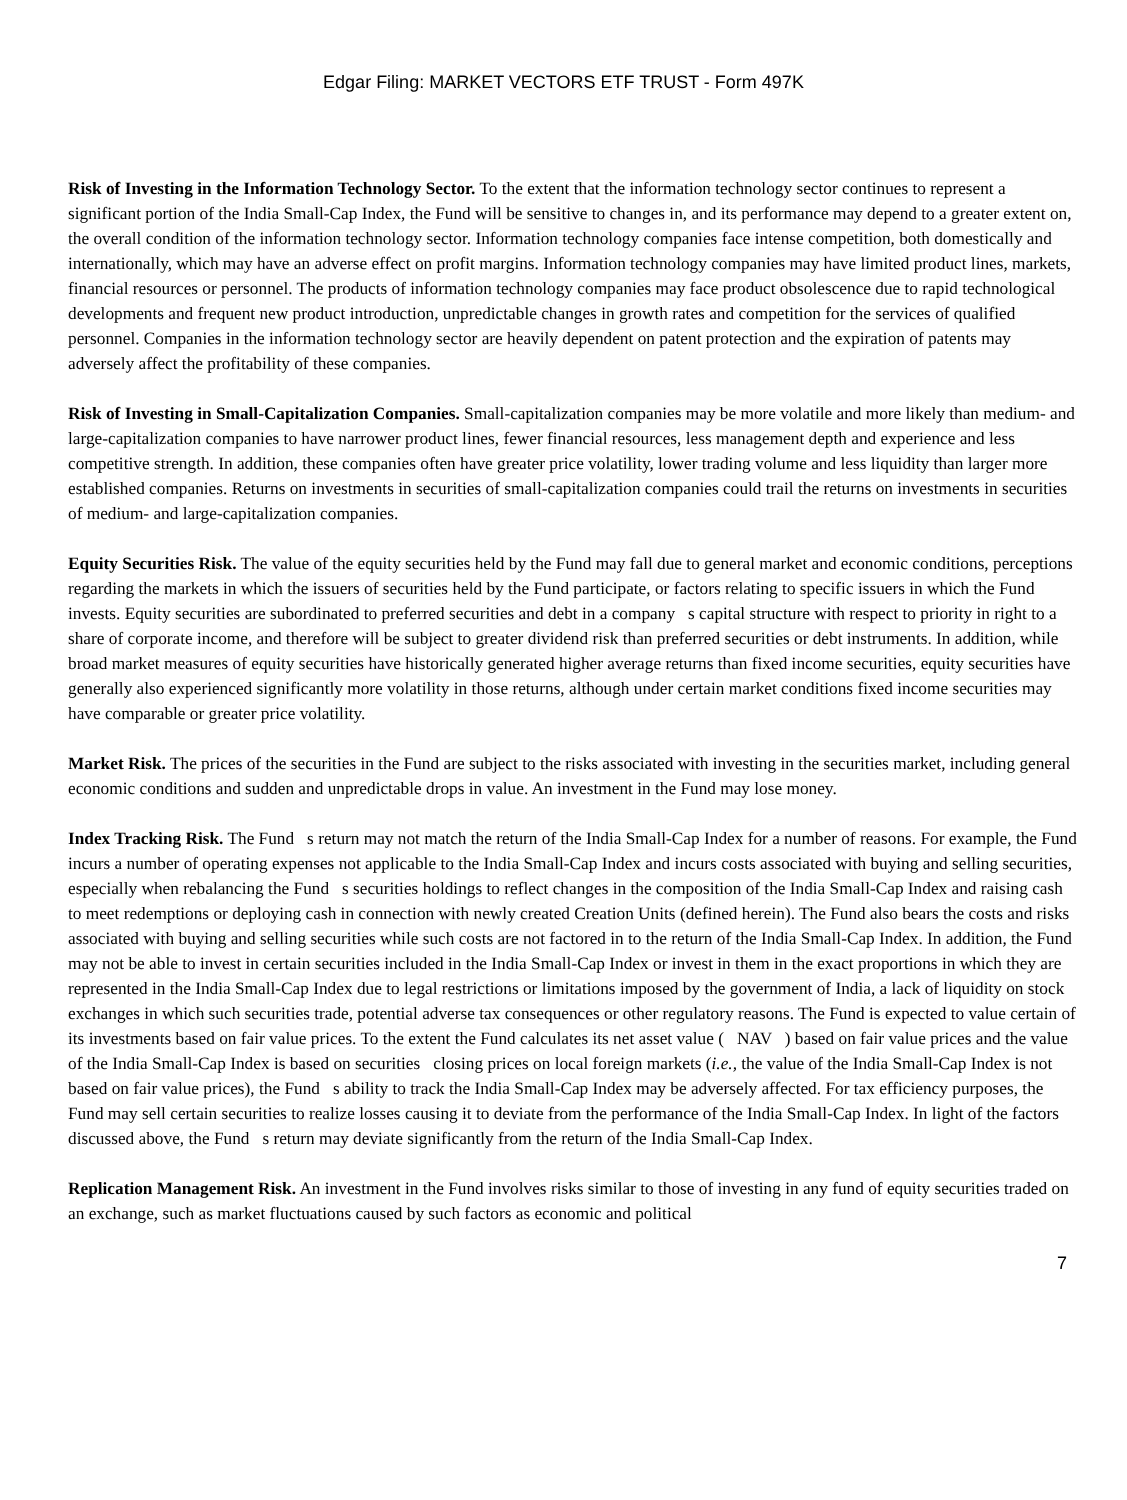Edgar Filing: MARKET VECTORS ETF TRUST - Form 497K
Risk of Investing in the Information Technology Sector. To the extent that the information technology sector continues to represent a significant portion of the India Small-Cap Index, the Fund will be sensitive to changes in, and its performance may depend to a greater extent on, the overall condition of the information technology sector. Information technology companies face intense competition, both domestically and internationally, which may have an adverse effect on profit margins. Information technology companies may have limited product lines, markets, financial resources or personnel. The products of information technology companies may face product obsolescence due to rapid technological developments and frequent new product introduction, unpredictable changes in growth rates and competition for the services of qualified personnel. Companies in the information technology sector are heavily dependent on patent protection and the expiration of patents may adversely affect the profitability of these companies.
Risk of Investing in Small-Capitalization Companies. Small-capitalization companies may be more volatile and more likely than medium- and large-capitalization companies to have narrower product lines, fewer financial resources, less management depth and experience and less competitive strength. In addition, these companies often have greater price volatility, lower trading volume and less liquidity than larger more established companies. Returns on investments in securities of small-capitalization companies could trail the returns on investments in securities of medium- and large-capitalization companies.
Equity Securities Risk. The value of the equity securities held by the Fund may fall due to general market and economic conditions, perceptions regarding the markets in which the issuers of securities held by the Fund participate, or factors relating to specific issuers in which the Fund invests. Equity securities are subordinated to preferred securities and debt in a company s capital structure with respect to priority in right to a share of corporate income, and therefore will be subject to greater dividend risk than preferred securities or debt instruments. In addition, while broad market measures of equity securities have historically generated higher average returns than fixed income securities, equity securities have generally also experienced significantly more volatility in those returns, although under certain market conditions fixed income securities may have comparable or greater price volatility.
Market Risk. The prices of the securities in the Fund are subject to the risks associated with investing in the securities market, including general economic conditions and sudden and unpredictable drops in value. An investment in the Fund may lose money.
Index Tracking Risk. The Fund s return may not match the return of the India Small-Cap Index for a number of reasons. For example, the Fund incurs a number of operating expenses not applicable to the India Small-Cap Index and incurs costs associated with buying and selling securities, especially when rebalancing the Fund s securities holdings to reflect changes in the composition of the India Small-Cap Index and raising cash to meet redemptions or deploying cash in connection with newly created Creation Units (defined herein). The Fund also bears the costs and risks associated with buying and selling securities while such costs are not factored in to the return of the India Small-Cap Index. In addition, the Fund may not be able to invest in certain securities included in the India Small-Cap Index or invest in them in the exact proportions in which they are represented in the India Small-Cap Index due to legal restrictions or limitations imposed by the government of India, a lack of liquidity on stock exchanges in which such securities trade, potential adverse tax consequences or other regulatory reasons. The Fund is expected to value certain of its investments based on fair value prices. To the extent the Fund calculates its net asset value ( NAV ) based on fair value prices and the value of the India Small-Cap Index is based on securities closing prices on local foreign markets (i.e., the value of the India Small-Cap Index is not based on fair value prices), the Fund s ability to track the India Small-Cap Index may be adversely affected. For tax efficiency purposes, the Fund may sell certain securities to realize losses causing it to deviate from the performance of the India Small-Cap Index. In light of the factors discussed above, the Fund s return may deviate significantly from the return of the India Small-Cap Index.
Replication Management Risk. An investment in the Fund involves risks similar to those of investing in any fund of equity securities traded on an exchange, such as market fluctuations caused by such factors as economic and political
7